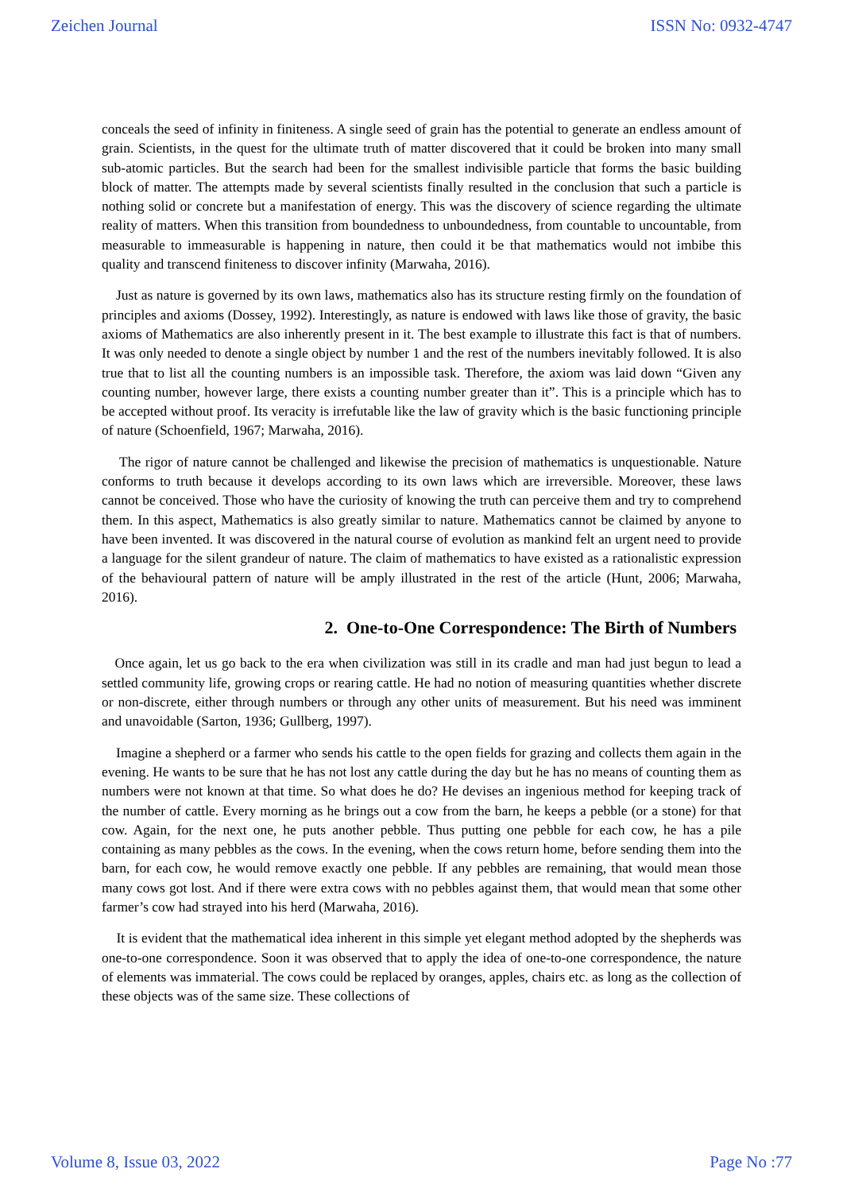Zeichen Journal ISSN No: 0932-4747
conceals the seed of infinity in finiteness. A single seed of grain has the potential to generate an endless amount of grain. Scientists, in the quest for the ultimate truth of matter discovered that it could be broken into many small sub-atomic particles. But the search had been for the smallest indivisible particle that forms the basic building block of matter. The attempts made by several scientists finally resulted in the conclusion that such a particle is nothing solid or concrete but a manifestation of energy. This was the discovery of science regarding the ultimate reality of matters. When this transition from boundedness to unboundedness, from countable to uncountable, from measurable to immeasurable is happening in nature, then could it be that mathematics would not imbibe this quality and transcend finiteness to discover infinity (Marwaha, 2016).
Just as nature is governed by its own laws, mathematics also has its structure resting firmly on the foundation of principles and axioms (Dossey, 1992). Interestingly, as nature is endowed with laws like those of gravity, the basic axioms of Mathematics are also inherently present in it. The best example to illustrate this fact is that of numbers. It was only needed to denote a single object by number 1 and the rest of the numbers inevitably followed. It is also true that to list all the counting numbers is an impossible task. Therefore, the axiom was laid down “Given any counting number, however large, there exists a counting number greater than it”. This is a principle which has to be accepted without proof. Its veracity is irrefutable like the law of gravity which is the basic functioning principle of nature (Schoenfield, 1967; Marwaha, 2016).
The rigor of nature cannot be challenged and likewise the precision of mathematics is unquestionable. Nature conforms to truth because it develops according to its own laws which are irreversible. Moreover, these laws cannot be conceived. Those who have the curiosity of knowing the truth can perceive them and try to comprehend them. In this aspect, Mathematics is also greatly similar to nature. Mathematics cannot be claimed by anyone to have been invented. It was discovered in the natural course of evolution as mankind felt an urgent need to provide a language for the silent grandeur of nature. The claim of mathematics to have existed as a rationalistic expression of the behavioural pattern of nature will be amply illustrated in the rest of the article (Hunt, 2006; Marwaha, 2016).
2. One-to-One Correspondence: The Birth of Numbers
Once again, let us go back to the era when civilization was still in its cradle and man had just begun to lead a settled community life, growing crops or rearing cattle. He had no notion of measuring quantities whether discrete or non-discrete, either through numbers or through any other units of measurement. But his need was imminent and unavoidable (Sarton, 1936; Gullberg, 1997).
Imagine a shepherd or a farmer who sends his cattle to the open fields for grazing and collects them again in the evening. He wants to be sure that he has not lost any cattle during the day but he has no means of counting them as numbers were not known at that time. So what does he do? He devises an ingenious method for keeping track of the number of cattle. Every morning as he brings out a cow from the barn, he keeps a pebble (or a stone) for that cow. Again, for the next one, he puts another pebble. Thus putting one pebble for each cow, he has a pile containing as many pebbles as the cows. In the evening, when the cows return home, before sending them into the barn, for each cow, he would remove exactly one pebble. If any pebbles are remaining, that would mean those many cows got lost. And if there were extra cows with no pebbles against them, that would mean that some other farmer’s cow had strayed into his herd (Marwaha, 2016).
It is evident that the mathematical idea inherent in this simple yet elegant method adopted by the shepherds was one-to-one correspondence. Soon it was observed that to apply the idea of one-to-one correspondence, the nature of elements was immaterial. The cows could be replaced by oranges, apples, chairs etc. as long as the collection of these objects was of the same size. These collections of
Volume 8, Issue 03, 2022 Page No :77